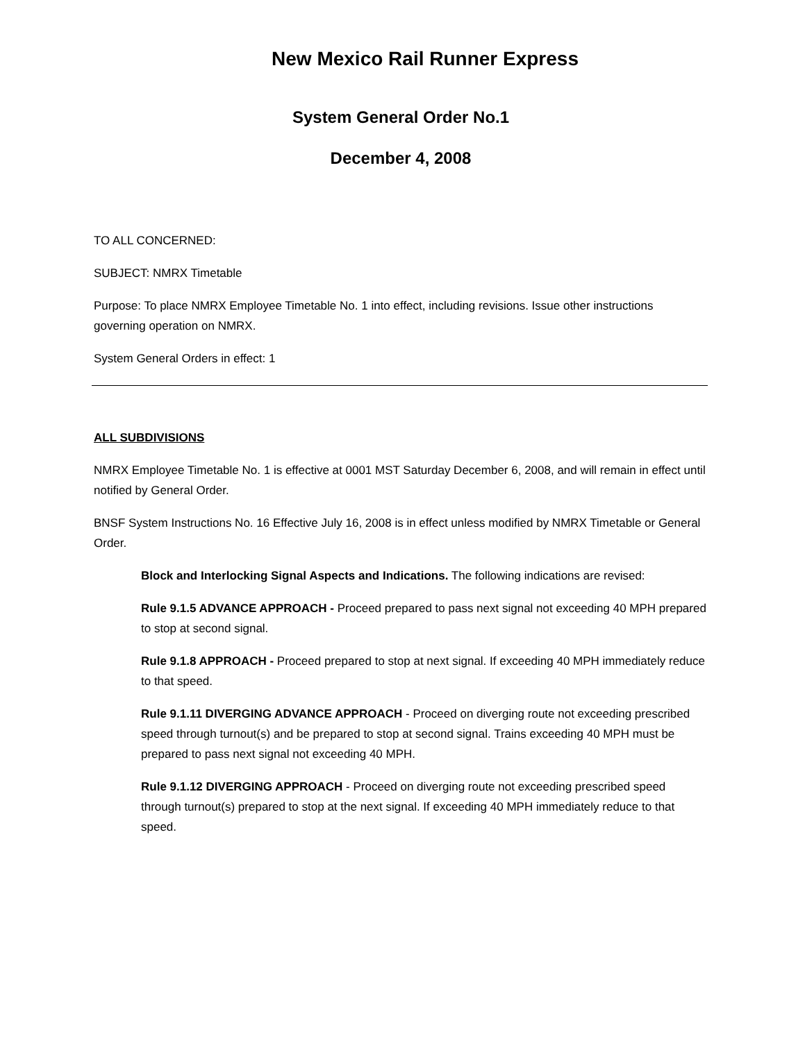New Mexico Rail Runner Express
System General Order No.1
December 4, 2008
TO ALL CONCERNED:
SUBJECT: NMRX Timetable
Purpose: To place NMRX Employee Timetable No. 1 into effect, including revisions. Issue other instructions governing operation on NMRX.
System General Orders in effect: 1
ALL SUBDIVISIONS
NMRX Employee Timetable No. 1 is effective at 0001 MST Saturday December 6, 2008, and will remain in effect until notified by General Order.
BNSF System Instructions No. 16 Effective July 16, 2008 is in effect unless modified by NMRX Timetable or General Order.
Block and Interlocking Signal Aspects and Indications. The following indications are revised:
Rule 9.1.5 ADVANCE APPROACH - Proceed prepared to pass next signal not exceeding 40 MPH prepared to stop at second signal.
Rule 9.1.8 APPROACH - Proceed prepared to stop at next signal. If exceeding 40 MPH immediately reduce to that speed.
Rule 9.1.11 DIVERGING ADVANCE APPROACH - Proceed on diverging route not exceeding prescribed speed through turnout(s) and be prepared to stop at second signal. Trains exceeding 40 MPH must be prepared to pass next signal not exceeding 40 MPH.
Rule 9.1.12 DIVERGING APPROACH - Proceed on diverging route not exceeding prescribed speed through turnout(s) prepared to stop at the next signal. If exceeding 40 MPH immediately reduce to that speed.